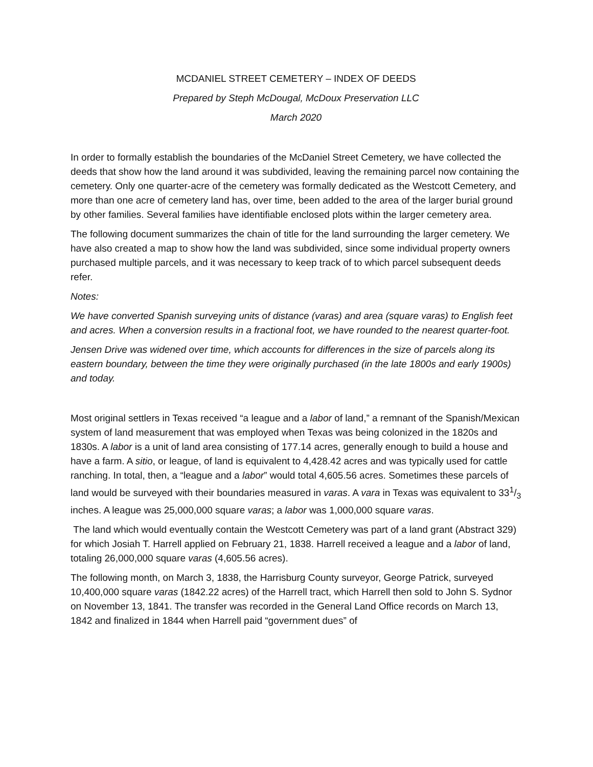MCDANIEL STREET CEMETERY – INDEX OF DEEDS
Prepared by Steph McDougal, McDoux Preservation LLC
March 2020
In order to formally establish the boundaries of the McDaniel Street Cemetery, we have collected the deeds that show how the land around it was subdivided, leaving the remaining parcel now containing the cemetery. Only one quarter-acre of the cemetery was formally dedicated as the Westcott Cemetery, and more than one acre of cemetery land has, over time, been added to the area of the larger burial ground by other families. Several families have identifiable enclosed plots within the larger cemetery area.
The following document summarizes the chain of title for the land surrounding the larger cemetery. We have also created a map to show how the land was subdivided, since some individual property owners purchased multiple parcels, and it was necessary to keep track of to which parcel subsequent deeds refer.
Notes:
We have converted Spanish surveying units of distance (varas) and area (square varas) to English feet and acres. When a conversion results in a fractional foot, we have rounded to the nearest quarter-foot.
Jensen Drive was widened over time, which accounts for differences in the size of parcels along its eastern boundary, between the time they were originally purchased (in the late 1800s and early 1900s) and today.
Most original settlers in Texas received “a league and a labor of land,” a remnant of the Spanish/Mexican system of land measurement that was employed when Texas was being colonized in the 1820s and 1830s. A labor is a unit of land area consisting of 177.14 acres, generally enough to build a house and have a farm. A sitio, or league, of land is equivalent to 4,428.42 acres and was typically used for cattle ranching. In total, then, a “league and a labor” would total 4,605.56 acres. Sometimes these parcels of land would be surveyed with their boundaries measured in varas. A vara in Texas was equivalent to 331/3 inches. A league was 25,000,000 square varas; a labor was 1,000,000 square varas.
The land which would eventually contain the Westcott Cemetery was part of a land grant (Abstract 329) for which Josiah T. Harrell applied on February 21, 1838. Harrell received a league and a labor of land, totaling 26,000,000 square varas (4,605.56 acres).
The following month, on March 3, 1838, the Harrisburg County surveyor, George Patrick, surveyed 10,400,000 square varas (1842.22 acres) of the Harrell tract, which Harrell then sold to John S. Sydnor on November 13, 1841. The transfer was recorded in the General Land Office records on March 13, 1842 and finalized in 1844 when Harrell paid “government dues” of